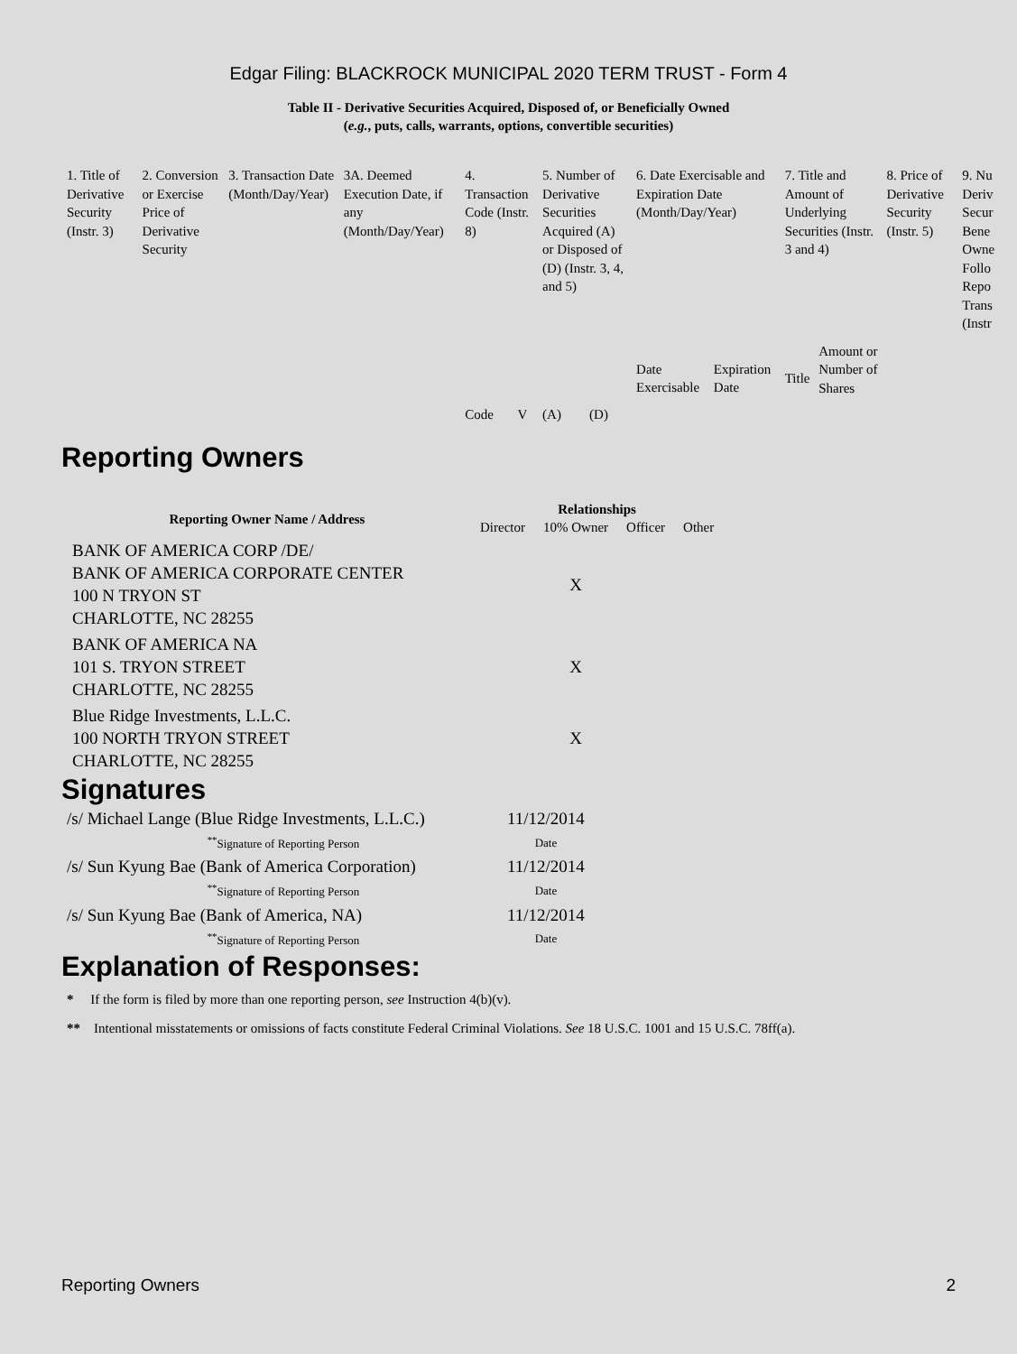Edgar Filing: BLACKROCK MUNICIPAL 2020 TERM TRUST - Form 4
Table II - Derivative Securities Acquired, Disposed of, or Beneficially Owned
(e.g., puts, calls, warrants, options, convertible securities)
| 1. Title of Derivative Security (Instr. 3) | 2. Conversion or Exercise Price of Derivative Security | 3. Transaction Date (Month/Day/Year) | 3A. Deemed Execution Date, if any (Month/Day/Year) | 4. Transaction Code (Instr. 8) | | 5. Number of Derivative Securities Acquired (A) or Disposed of (D) (Instr. 3, 4, and 5) | | 6. Date Exercisable and Expiration Date (Month/Day/Year) | | 7. Title and Amount of Underlying Securities (Instr. 3 and 4) | | 8. Price of Derivative Security (Instr. 5) | 9. Nu Deriv Secur Bene Owne Follo Repo Trans (Instr |
| | | | | Code | V | (A) | (D) | Date Exercisable | Expiration Date | Title | Amount or Number of Shares | | |
Reporting Owners
| Reporting Owner Name / Address | Relationships | | | |
| --- | --- | --- | --- | --- |
| | Director | 10% Owner | Officer | Other |
| BANK OF AMERICA CORP /DE/ BANK OF AMERICA CORPORATE CENTER 100 N TRYON ST CHARLOTTE, NC 28255 | | X | | |
| BANK OF AMERICA NA 101 S. TRYON STREET CHARLOTTE, NC 28255 | | X | | |
| Blue Ridge Investments, L.L.C. 100 NORTH TRYON STREET CHARLOTTE, NC 28255 | | X | | |
Signatures
| /s/ Michael Lange (Blue Ridge Investments, L.L.C.) | 11/12/2014 |
| <sup>**</sup> Signature of Reporting Person | Date |
| /s/ Sun Kyung Bae (Bank of America Corporation) | 11/12/2014 |
| <sup>**</sup> Signature of Reporting Person | Date |
| /s/ Sun Kyung Bae (Bank of America, NA) | 11/12/2014 |
| <sup>**</sup> Signature of Reporting Person | Date |
Explanation of Responses:
* If the form is filed by more than one reporting person, see Instruction 4(b)(v).
** Intentional misstatements or omissions of facts constitute Federal Criminal Violations. See 18 U.S.C. 1001 and 15 U.S.C. 78ff(a).
Reporting Owners 2